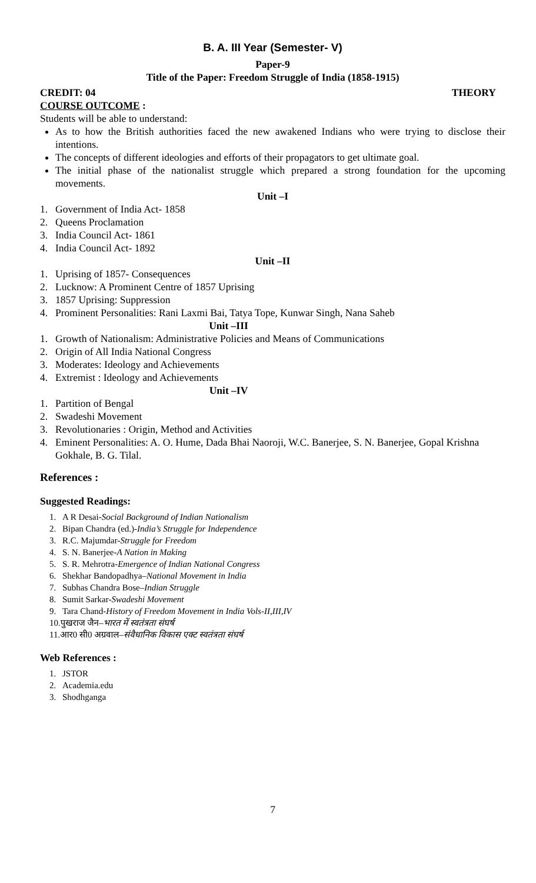B. A. III Year (Semester- V)
Paper-9
Title of the Paper: Freedom Struggle of India (1858-1915)
CREDIT: 04 THEORY
COURSE OUTCOME :
Students will be able to understand:
As to how the British authorities faced the new awakened Indians who were trying to disclose their intentions.
The concepts of different ideologies and efforts of their propagators to get ultimate goal.
The initial phase of the nationalist struggle which prepared a strong foundation for the upcoming movements.
Unit –I
1. Government of India Act- 1858
2. Queens Proclamation
3. India Council Act- 1861
4. India Council Act- 1892
Unit –II
1. Uprising of 1857- Consequences
2. Lucknow: A Prominent Centre of 1857 Uprising
3. 1857 Uprising: Suppression
4. Prominent Personalities: Rani Laxmi Bai, Tatya Tope, Kunwar Singh, Nana Saheb
Unit –III
1. Growth of Nationalism: Administrative Policies and Means of Communications
2. Origin of All India National Congress
3. Moderates: Ideology and Achievements
4. Extremist : Ideology and Achievements
Unit –IV
1. Partition of Bengal
2. Swadeshi Movement
3. Revolutionaries : Origin, Method and Activities
4. Eminent Personalities: A. O. Hume, Dada Bhai Naoroji, W.C. Banerjee, S. N. Banerjee, Gopal Krishna Gokhale, B. G. Tilal.
References :
Suggested Readings:
1. A R Desai-Social Background of Indian Nationalism
2. Bipan Chandra (ed.)-India’s Struggle for Independence
3. R.C. Majumdar-Struggle for Freedom
4. S. N. Banerjee-A Nation in Making
5. S. R. Mehrotra-Emergence of Indian National Congress
6. Shekhar Bandopadhya–National Movement in India
7. Subhas Chandra Bose–Indian Struggle
8. Sumit Sarkar-Swadeshi Movement
9. Tara Chand-History of Freedom Movement in India Vols-II,III,IV
10.पुखराज जैन–भारत में स्वतंत्रता संघर्ष
11.आर0 सी0 अग्रवाल–संवैधानिक विकास एक्ट स्वतंत्रता संघर्ष
Web References :
1. JSTOR
2. Academia.edu
3. Shodhganga
7